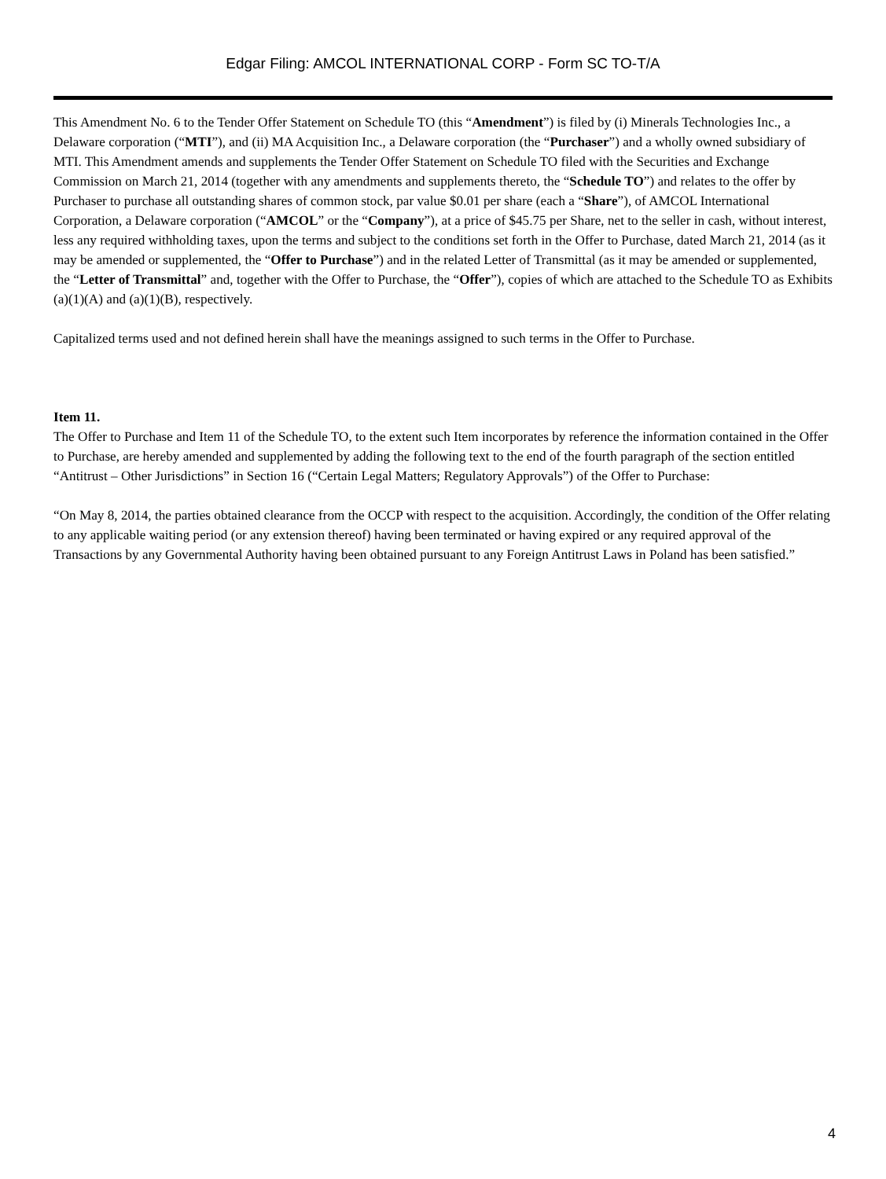Edgar Filing: AMCOL INTERNATIONAL CORP - Form SC TO-T/A
This Amendment No. 6 to the Tender Offer Statement on Schedule TO (this “Amendment”) is filed by (i) Minerals Technologies Inc., a Delaware corporation (“MTI”), and (ii) MA Acquisition Inc., a Delaware corporation (the “Purchaser”) and a wholly owned subsidiary of MTI. This Amendment amends and supplements the Tender Offer Statement on Schedule TO filed with the Securities and Exchange Commission on March 21, 2014 (together with any amendments and supplements thereto, the “Schedule TO”) and relates to the offer by Purchaser to purchase all outstanding shares of common stock, par value $0.01 per share (each a “Share”), of AMCOL International Corporation, a Delaware corporation (“AMCOL” or the “Company”), at a price of $45.75 per Share, net to the seller in cash, without interest, less any required withholding taxes, upon the terms and subject to the conditions set forth in the Offer to Purchase, dated March 21, 2014 (as it may be amended or supplemented, the “Offer to Purchase”) and in the related Letter of Transmittal (as it may be amended or supplemented, the “Letter of Transmittal” and, together with the Offer to Purchase, the “Offer”), copies of which are attached to the Schedule TO as Exhibits (a)(1)(A) and (a)(1)(B), respectively.
Capitalized terms used and not defined herein shall have the meanings assigned to such terms in the Offer to Purchase.
Item 11.
The Offer to Purchase and Item 11 of the Schedule TO, to the extent such Item incorporates by reference the information contained in the Offer to Purchase, are hereby amended and supplemented by adding the following text to the end of the fourth paragraph of the section entitled “Antitrust – Other Jurisdictions” in Section 16 (“Certain Legal Matters; Regulatory Approvals”) of the Offer to Purchase:
“On May 8, 2014, the parties obtained clearance from the OCCP with respect to the acquisition. Accordingly, the condition of the Offer relating to any applicable waiting period (or any extension thereof) having been terminated or having expired or any required approval of the Transactions by any Governmental Authority having been obtained pursuant to any Foreign Antitrust Laws in Poland has been satisfied.”
4